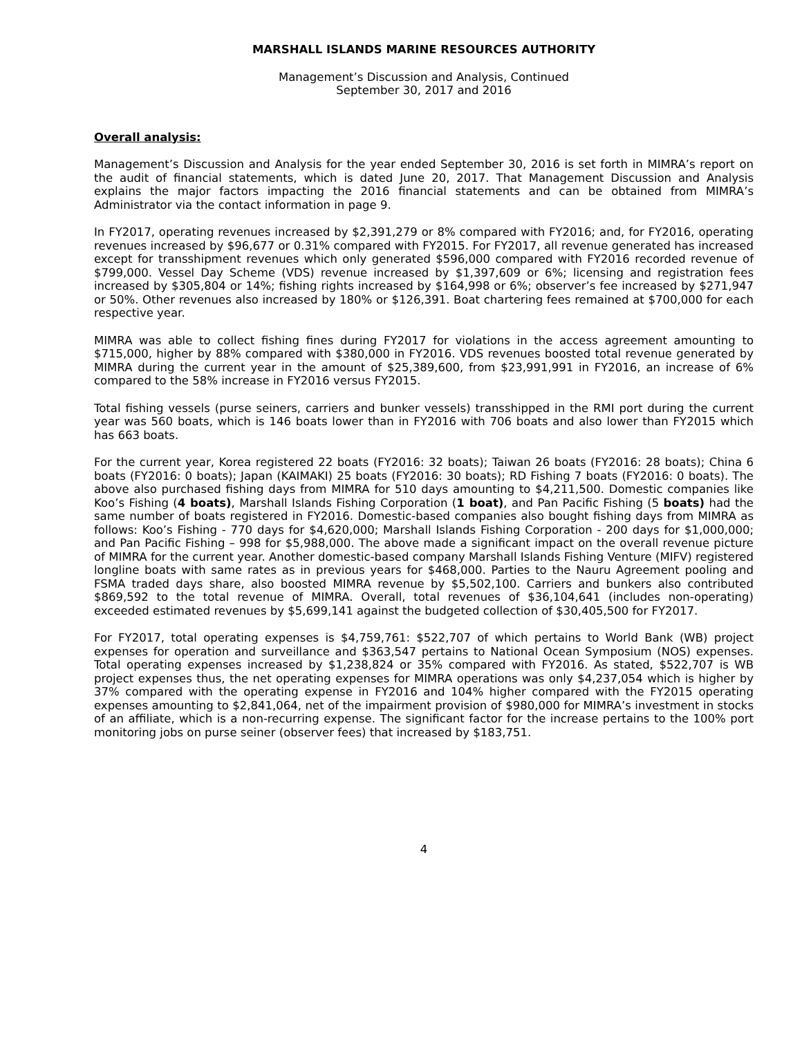MARSHALL ISLANDS MARINE RESOURCES AUTHORITY
Management’s Discussion and Analysis, Continued
September 30, 2017 and 2016
Overall analysis:
Management’s Discussion and Analysis for the year ended September 30, 2016 is set forth in MIMRA’s report on the audit of financial statements, which is dated June 20, 2017. That Management Discussion and Analysis explains the major factors impacting the 2016 financial statements and can be obtained from MIMRA’s Administrator via the contact information in page 9.
In FY2017, operating revenues increased by $2,391,279 or 8% compared with FY2016; and, for FY2016, operating revenues increased by $96,677 or 0.31% compared with FY2015. For FY2017, all revenue generated has increased except for transshipment revenues which only generated $596,000 compared with FY2016 recorded revenue of $799,000. Vessel Day Scheme (VDS) revenue increased by $1,397,609 or 6%; licensing and registration fees increased by $305,804 or 14%; fishing rights increased by $164,998 or 6%; observer’s fee increased by $271,947 or 50%. Other revenues also increased by 180% or $126,391. Boat chartering fees remained at $700,000 for each respective year.
MIMRA was able to collect fishing fines during FY2017 for violations in the access agreement amounting to $715,000, higher by 88% compared with $380,000 in FY2016. VDS revenues boosted total revenue generated by MIMRA during the current year in the amount of $25,389,600, from $23,991,991 in FY2016, an increase of 6% compared to the 58% increase in FY2016 versus FY2015.
Total fishing vessels (purse seiners, carriers and bunker vessels) transshipped in the RMI port during the current year was 560 boats, which is 146 boats lower than in FY2016 with 706 boats and also lower than FY2015 which has 663 boats.
For the current year, Korea registered 22 boats (FY2016: 32 boats); Taiwan 26 boats (FY2016: 28 boats); China 6 boats (FY2016: 0 boats); Japan (KAIMAKI) 25 boats (FY2016: 30 boats); RD Fishing 7 boats (FY2016: 0 boats). The above also purchased fishing days from MIMRA for 510 days amounting to $4,211,500. Domestic companies like Koo’s Fishing (4 boats), Marshall Islands Fishing Corporation (1 boat), and Pan Pacific Fishing (5 boats) had the same number of boats registered in FY2016. Domestic-based companies also bought fishing days from MIMRA as follows: Koo’s Fishing - 770 days for $4,620,000; Marshall Islands Fishing Corporation - 200 days for $1,000,000; and Pan Pacific Fishing – 998 for $5,988,000. The above made a significant impact on the overall revenue picture of MIMRA for the current year. Another domestic-based company Marshall Islands Fishing Venture (MIFV) registered longline boats with same rates as in previous years for $468,000. Parties to the Nauru Agreement pooling and FSMA traded days share, also boosted MIMRA revenue by $5,502,100. Carriers and bunkers also contributed $869,592 to the total revenue of MIMRA. Overall, total revenues of $36,104,641 (includes non-operating) exceeded estimated revenues by $5,699,141 against the budgeted collection of $30,405,500 for FY2017.
For FY2017, total operating expenses is $4,759,761: $522,707 of which pertains to World Bank (WB) project expenses for operation and surveillance and $363,547 pertains to National Ocean Symposium (NOS) expenses. Total operating expenses increased by $1,238,824 or 35% compared with FY2016. As stated, $522,707 is WB project expenses thus, the net operating expenses for MIMRA operations was only $4,237,054 which is higher by 37% compared with the operating expense in FY2016 and 104% higher compared with the FY2015 operating expenses amounting to $2,841,064, net of the impairment provision of $980,000 for MIMRA’s investment in stocks of an affiliate, which is a non-recurring expense. The significant factor for the increase pertains to the 100% port monitoring jobs on purse seiner (observer fees) that increased by $183,751.
4